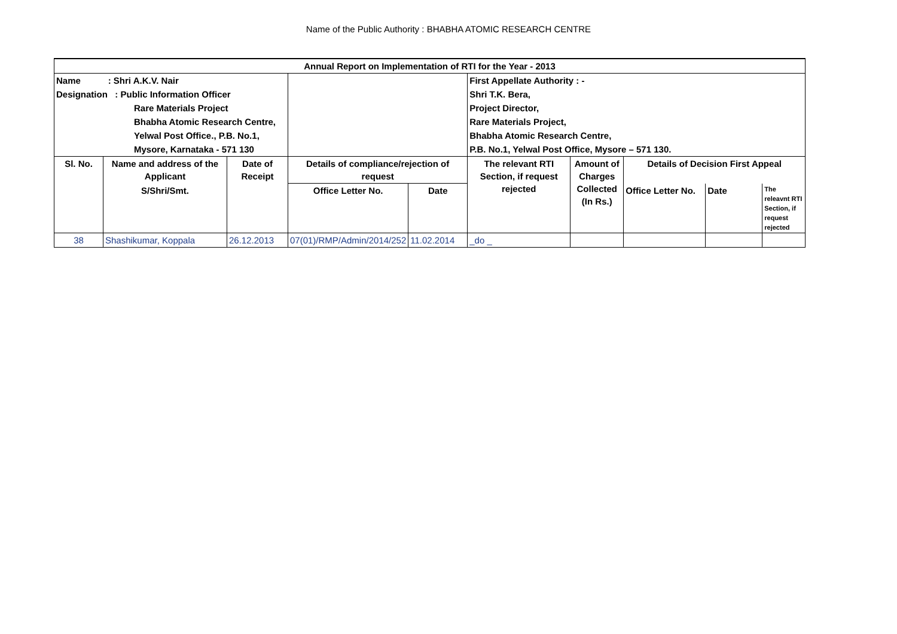Name of the Public Authority : BHABHA ATOMIC RESEARCH CENTRE
| Annual Report on Implementation of RTI for the Year - 2013 | | | | | | | | | |
| Name : Shri A.K.V. Nair | | | | | First Appellate Authority : - | | | | |
| Designation : Public Information Officer | | | | | Shri T.K. Bera, | | | | |
| Rare Materials Project | | | | | Project Director, | | | | |
| Bhabha Atomic Research Centre, | | | | | Rare Materials Project, | | | | |
| Yelwal Post Office., P.B. No.1, | | | | | Bhabha Atomic Research Centre, | | | | |
| Mysore, Karnataka - 571 130 | | | | | P.B. No.1, Yelwal Post Office, Mysore – 571 130. | | | | |
| Sl. No. | Name and address of the Applicant | Date of Receipt | Details of compliance/rejection of request | | The relevant RTI Section, if request rejected | Amount of Charges Collected (In Rs.) | Details of Decision First Appeal | | |
| | S/Shri/Smt. | | Office Letter No. | Date | | | Office Letter No. | Date | The releavnt RTI Section, if request rejected |
| 38 | Shashikumar, Koppala | 26.12.2013 | 07(01)/RMP/Admin/2014/252 | 11.02.2014 | _do _ | | | | |